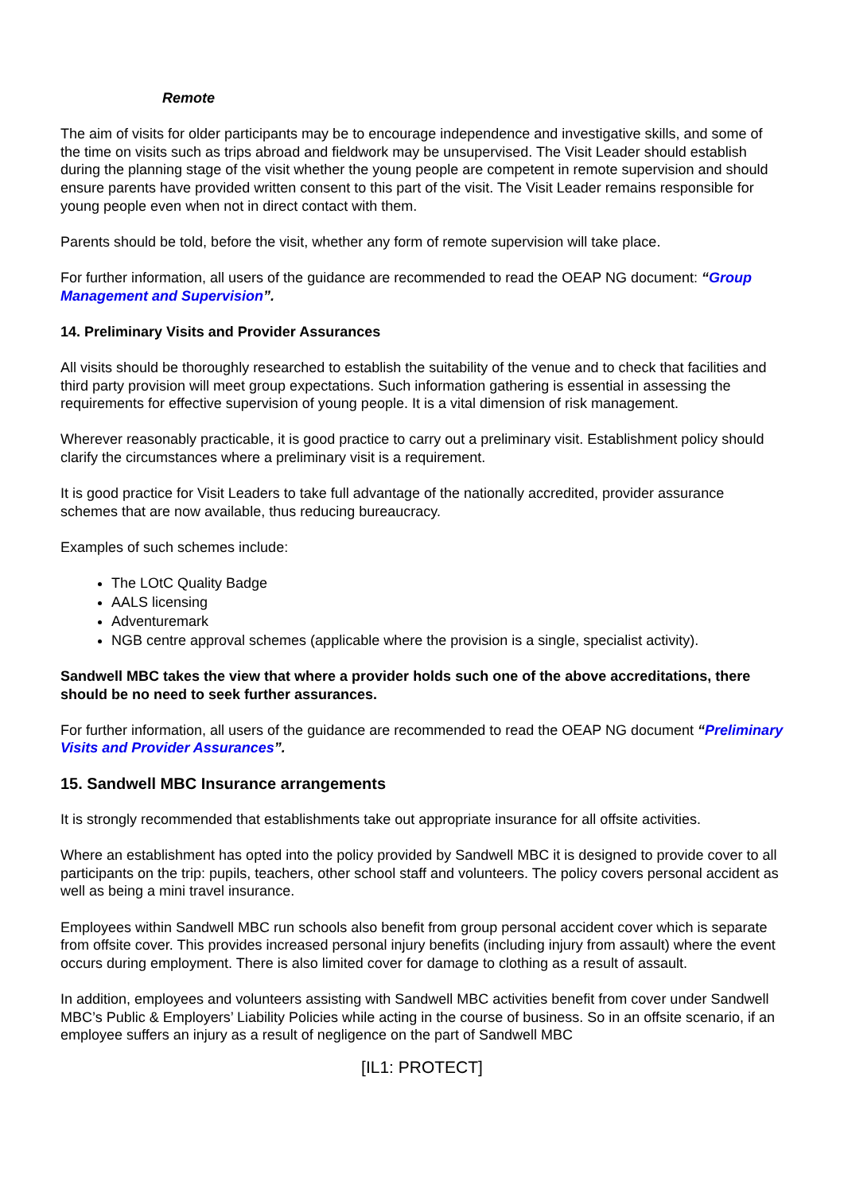Remote
The aim of visits for older participants may be to encourage independence and investigative skills, and some of the time on visits such as trips abroad and fieldwork may be unsupervised. The Visit Leader should establish during the planning stage of the visit whether the young people are competent in remote supervision and should ensure parents have provided written consent to this part of the visit. The Visit Leader remains responsible for young people even when not in direct contact with them.
Parents should be told, before the visit, whether any form of remote supervision will take place.
For further information, all users of the guidance are recommended to read the OEAP NG document: “Group Management and Supervision”.
14. Preliminary Visits and Provider Assurances
All visits should be thoroughly researched to establish the suitability of the venue and to check that facilities and third party provision will meet group expectations. Such information gathering is essential in assessing the requirements for effective supervision of young people. It is a vital dimension of risk management.
Wherever reasonably practicable, it is good practice to carry out a preliminary visit. Establishment policy should clarify the circumstances where a preliminary visit is a requirement.
It is good practice for Visit Leaders to take full advantage of the nationally accredited, provider assurance schemes that are now available, thus reducing bureaucracy.
Examples of such schemes include:
The LOtC Quality Badge
AALS licensing
Adventuremark
NGB centre approval schemes (applicable where the provision is a single, specialist activity).
Sandwell MBC takes the view that where a provider holds such one of the above accreditations, there should be no need to seek further assurances.
For further information, all users of the guidance are recommended to read the OEAP NG document “Preliminary Visits and Provider Assurances”.
15. Sandwell MBC Insurance arrangements
It is strongly recommended that establishments take out appropriate insurance for all offsite activities.
Where an establishment has opted into the policy provided by Sandwell MBC it is designed to provide cover to all participants on the trip: pupils, teachers, other school staff and volunteers. The policy covers personal accident as well as being a mini travel insurance.
Employees within Sandwell MBC run schools also benefit from group personal accident cover which is separate from offsite cover. This provides increased personal injury benefits (including injury from assault) where the event occurs during employment. There is also limited cover for damage to clothing as a result of assault.
In addition, employees and volunteers assisting with Sandwell MBC activities benefit from cover under Sandwell MBC’s Public & Employers’ Liability Policies while acting in the course of business. So in an offsite scenario, if an employee suffers an injury as a result of negligence on the part of Sandwell MBC
[IL1: PROTECT]